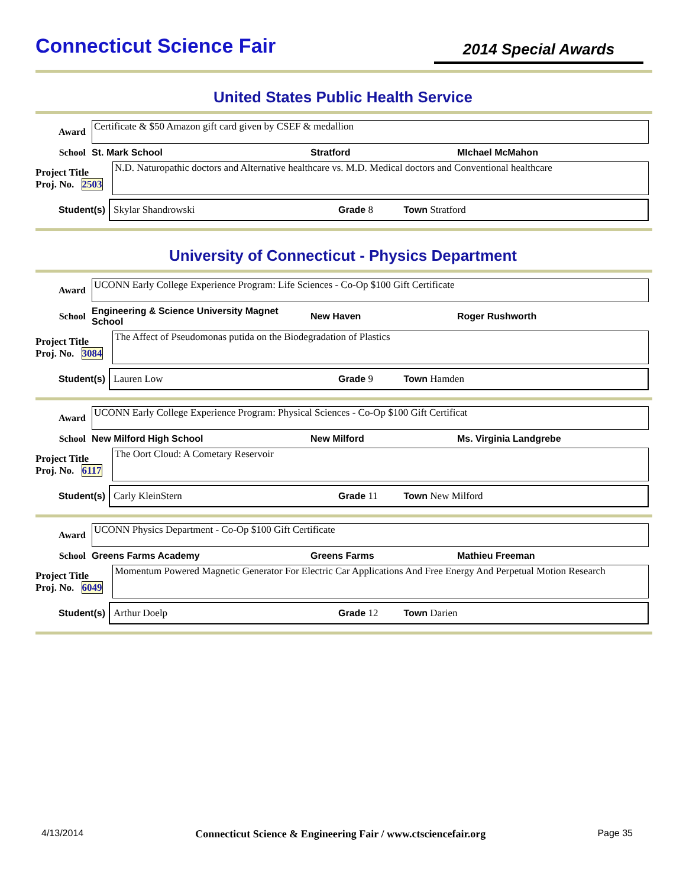Connecticut Science Fair
2014 Special Awards
United States Public Health Service
Award
Certificate & $50 Amazon gift card given by CSEF & medallion
School St. Mark School Stratford MIchael McMahon
Project Title
Proj. No. 2503
N.D. Naturopathic doctors and Alternative healthcare vs. M.D. Medical doctors and Conventional healthcare
Student(s)
Skylar Shandrowski Grade 8 Town Stratford
University of Connecticut - Physics Department
Award
UCONN Early College Experience Program: Life Sciences - Co-Op $100 Gift Certificate
School Engineering & Science University Magnet School New Haven Roger Rushworth
Project Title
Proj. No. 3084
The Affect of Pseudomonas putida on the Biodegradation of Plastics
Student(s)
Lauren Low Grade 9 Town Hamden
Award
UCONN Early College Experience Program: Physical Sciences - Co-Op $100 Gift Certificat
School New Milford High School New Milford Ms. Virginia Landgrebe
Project Title
Proj. No. 6117
The Oort Cloud: A Cometary Reservoir
Student(s)
Carly KleinStern Grade 11 Town New Milford
Award
UCONN Physics Department - Co-Op $100 Gift Certificate
School Greens Farms Academy Greens Farms Mathieu Freeman
Project Title
Proj. No. 6049
Momentum Powered Magnetic Generator For Electric Car Applications And Free Energy And Perpetual Motion Research
Student(s)
Arthur Doelp Grade 12 Town Darien
4/13/2014 Connecticut Science & Engineering Fair / www.ctsciencefair.org Page 35